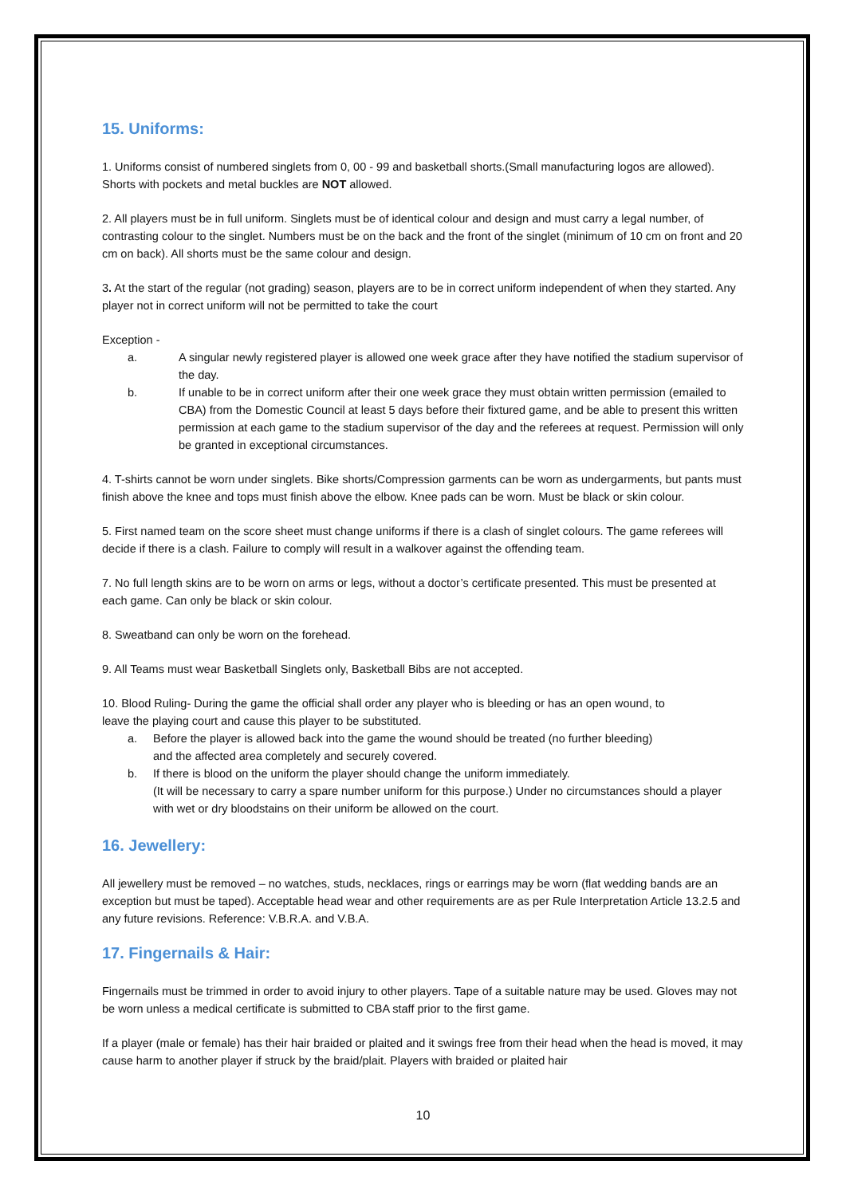15. Uniforms:
1. Uniforms consist of numbered singlets from 0, 00 - 99 and basketball shorts.(Small manufacturing logos are allowed). Shorts with pockets and metal buckles are NOT allowed.
2. All players must be in full uniform. Singlets must be of identical colour and design and must carry a legal number, of contrasting colour to the singlet. Numbers must be on the back and the front of the singlet (minimum of 10 cm on front and 20 cm on back). All shorts must be the same colour and design.
3. At the start of the regular (not grading) season, players are to be in correct uniform independent of when they started. Any player not in correct uniform will not be permitted to take the court
Exception -
a. A singular newly registered player is allowed one week grace after they have notified the stadium supervisor of the day.
b. If unable to be in correct uniform after their one week grace they must obtain written permission (emailed to CBA) from the Domestic Council at least 5 days before their fixtured game, and be able to present this written permission at each game to the stadium supervisor of the day and the referees at request. Permission will only be granted in exceptional circumstances.
4. T-shirts cannot be worn under singlets. Bike shorts/Compression garments can be worn as undergarments, but pants must finish above the knee and tops must finish above the elbow. Knee pads can be worn. Must be black or skin colour.
5. First named team on the score sheet must change uniforms if there is a clash of singlet colours. The game referees will decide if there is a clash. Failure to comply will result in a walkover against the offending team.
7. No full length skins are to be worn on arms or legs, without a doctor’s certificate presented. This must be presented at each game. Can only be black or skin colour.
8. Sweatband can only be worn on the forehead.
9. All Teams must wear Basketball Singlets only, Basketball Bibs are not accepted.
10. Blood Ruling- During the game the official shall order any player who is bleeding or has an open wound, to leave the playing court and cause this player to be substituted.
a. Before the player is allowed back into the game the wound should be treated (no further bleeding) and the affected area completely and securely covered.
b. If there is blood on the uniform the player should change the uniform immediately.
(It will be necessary to carry a spare number uniform for this purpose.) Under no circumstances should a player with wet or dry bloodstains on their uniform be allowed on the court.
16. Jewellery:
All jewellery must be removed – no watches, studs, necklaces, rings or earrings may be worn (flat wedding bands are an exception but must be taped). Acceptable head wear and other requirements are as per Rule Interpretation Article 13.2.5 and any future revisions. Reference: V.B.R.A. and V.B.A.
17. Fingernails & Hair:
Fingernails must be trimmed in order to avoid injury to other players. Tape of a suitable nature may be used. Gloves may not be worn unless a medical certificate is submitted to CBA staff prior to the first game.
If a player (male or female) has their hair braided or plaited and it swings free from their head when the head is moved, it may cause harm to another player if struck by the braid/plait. Players with braided or plaited hair
10